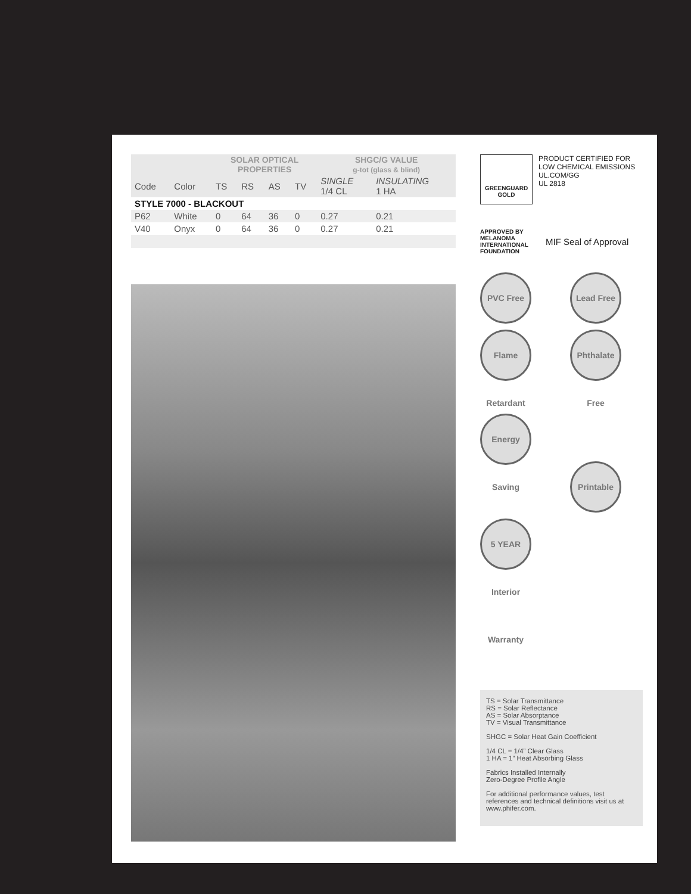| | | SOLAR OPTICAL PROPERTIES | | | | SHGC/G VALUE g-tot (glass & blind) | |
| --- | --- | --- | --- | --- | --- | --- | --- |
| Code | Color | TS | RS | AS | TV | SINGLE 1/4 CL | INSULATING 1 HA |
| STYLE 7000 - BLACKOUT | | | | | | | |
| P62 | White | 0 | 64 | 36 | 0 | 0.27 | 0.21 |
| V40 | Onyx | 0 | 64 | 36 | 0 | 0.27 | 0.21 |
GREENGUARD
GOLD
PRODUCT CERTIFIED FOR
LOW CHEMICAL EMISSIONS
UL.COM/GG
UL 2818
APPROVED BY MELANOMA INTERNATIONAL FOUNDATION
MIF Seal of Approval
PVC Free Lead Free Flame Retardant Phthalate Free Energy Saving Printable 5 YEAR Interior Warranty
TS = Solar Transmittance
RS = Solar Reflectance
AS = Solar Absorptance
TV = Visual Transmittance
SHGC = Solar Heat Gain Coefficient
1/4 CL = 1/4” Clear Glass
1 HA = 1” Heat Absorbing Glass
Fabrics Installed Internally
Zero-Degree Profile Angle
For additional performance values, test references and technical definitions visit us at www.phifer.com.